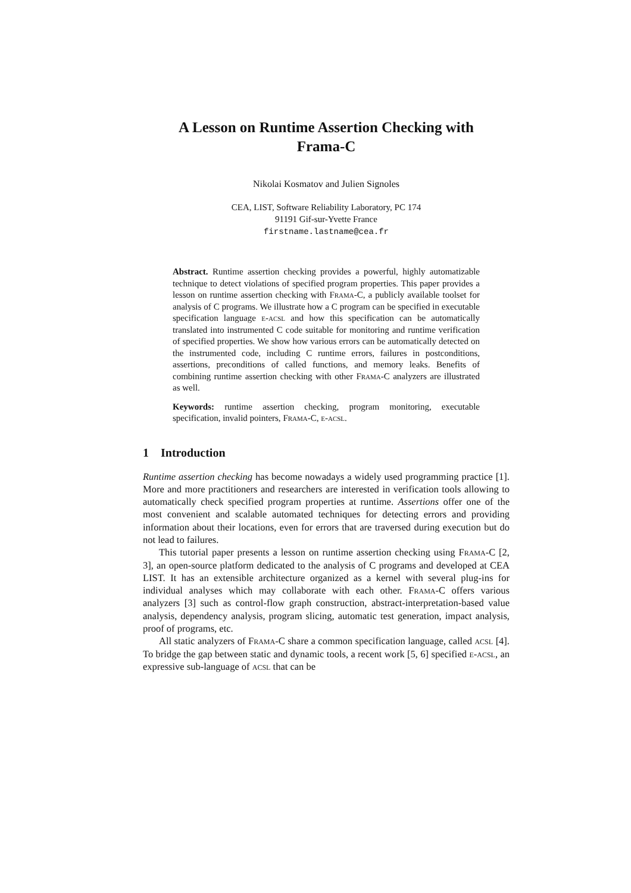A Lesson on Runtime Assertion Checking with
Frama-C
Nikolai Kosmatov and Julien Signoles
CEA, LIST, Software Reliability Laboratory, PC 174
91191 Gif-sur-Yvette France
firstname.lastname@cea.fr
Abstract. Runtime assertion checking provides a powerful, highly automatizable technique to detect violations of specified program properties. This paper provides a lesson on runtime assertion checking with Frama-C, a publicly available toolset for analysis of C programs. We illustrate how a C program can be specified in executable specification language e-acsl and how this specification can be automatically translated into instrumented C code suitable for monitoring and runtime verification of specified properties. We show how various errors can be automatically detected on the instrumented code, including C runtime errors, failures in postconditions, assertions, preconditions of called functions, and memory leaks. Benefits of combining runtime assertion checking with other Frama-C analyzers are illustrated as well.
Keywords: runtime assertion checking, program monitoring, executable specification, invalid pointers, Frama-C, e-acsl.
1 Introduction
Runtime assertion checking has become nowadays a widely used programming practice [1]. More and more practitioners and researchers are interested in verification tools allowing to automatically check specified program properties at runtime. Assertions offer one of the most convenient and scalable automated techniques for detecting errors and providing information about their locations, even for errors that are traversed during execution but do not lead to failures.
This tutorial paper presents a lesson on runtime assertion checking using Frama-C [2, 3], an open-source platform dedicated to the analysis of C programs and developed at CEA LIST. It has an extensible architecture organized as a kernel with several plug-ins for individual analyses which may collaborate with each other. Frama-C offers various analyzers [3] such as control-flow graph construction, abstract-interpretation-based value analysis, dependency analysis, program slicing, automatic test generation, impact analysis, proof of programs, etc.
All static analyzers of Frama-C share a common specification language, called acsl [4]. To bridge the gap between static and dynamic tools, a recent work [5, 6] specified e-acsl, an expressive sub-language of acsl that can be